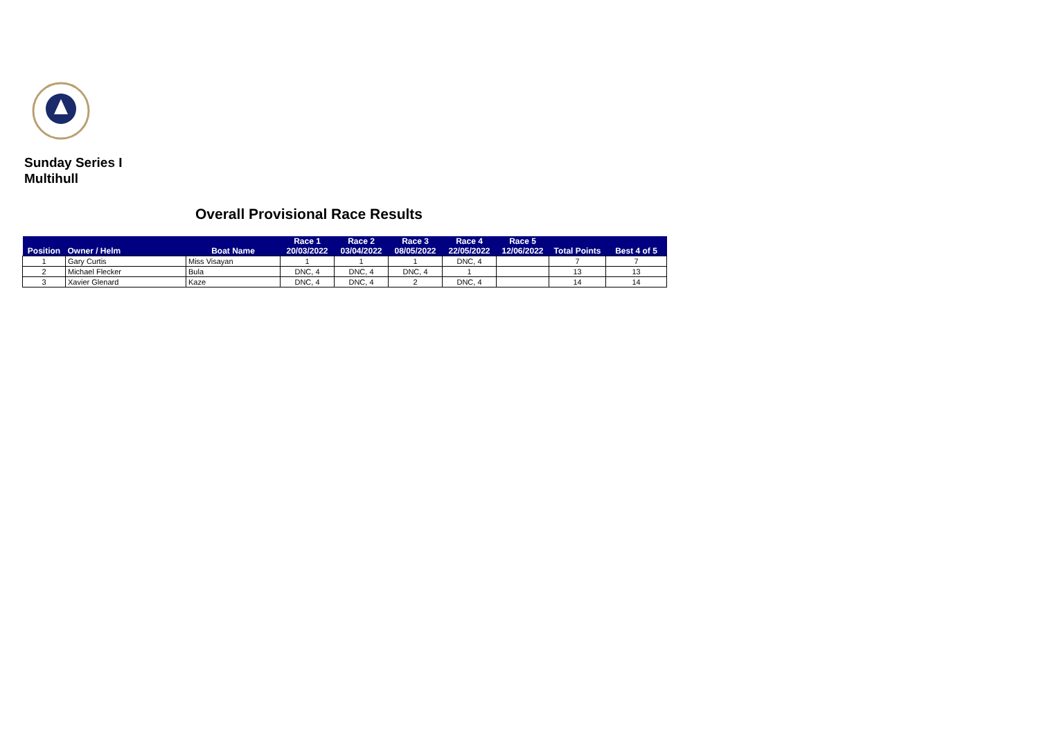Sunday Series I
Multihull
Overall Provisional Race Results
| Position | Owner / Helm | Boat Name | Race 1 20/03/2022 | Race 2 03/04/2022 | Race 3 08/05/2022 | Race 4 22/05/2022 | Race 5 12/06/2022 | Total Points | Best 4 of 5 |
| --- | --- | --- | --- | --- | --- | --- | --- | --- | --- |
| 1 | Gary Curtis | Miss Visayan | 1 | 1 | 1 | DNC, 4 | | 7 | 7 |
| 2 | Michael Flecker | Bula | DNC, 4 | DNC, 4 | DNC, 4 | 1 | | 13 | 13 |
| 3 | Xavier Glenard | Kaze | DNC, 4 | DNC, 4 | 2 | DNC, 4 | | 14 | 14 |